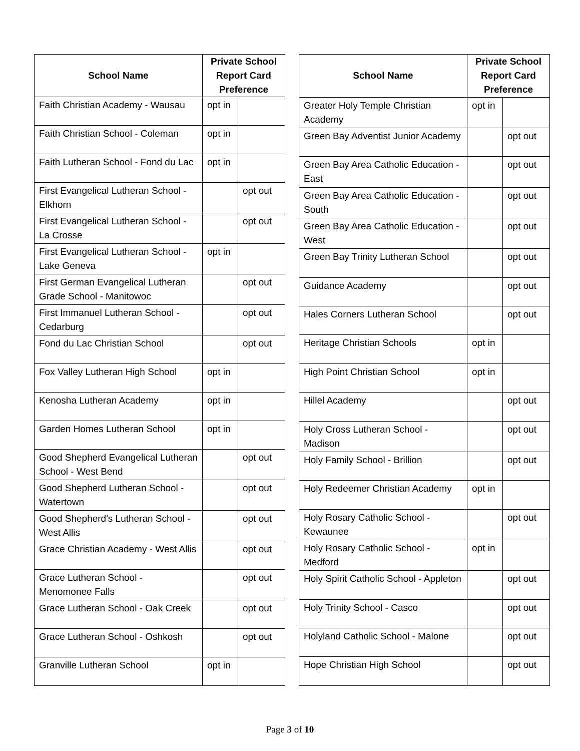| School Name | Private School Report Card Preference | |
| --- | --- | --- |
| Faith Christian Academy - Wausau | opt in | |
| Faith Christian School - Coleman | opt in | |
| Faith Lutheran School - Fond du Lac | opt in | |
| First Evangelical Lutheran School - Elkhorn | | opt out |
| First Evangelical Lutheran School - La Crosse | | opt out |
| First Evangelical Lutheran School - Lake Geneva | opt in | |
| First German Evangelical Lutheran Grade School - Manitowoc | | opt out |
| First Immanuel Lutheran School - Cedarburg | | opt out |
| Fond du Lac Christian School | | opt out |
| Fox Valley Lutheran High School | opt in | |
| Kenosha Lutheran Academy | opt in | |
| Garden Homes Lutheran School | opt in | |
| Good Shepherd Evangelical Lutheran School - West Bend | | opt out |
| Good Shepherd Lutheran School - Watertown | | opt out |
| Good Shepherd's Lutheran School - West Allis | | opt out |
| Grace Christian Academy - West Allis | | opt out |
| Grace Lutheran School - Menomonee Falls | | opt out |
| Grace Lutheran School - Oak Creek | | opt out |
| Grace Lutheran School - Oshkosh | | opt out |
| Granville Lutheran School | opt in | |
| School Name | Private School Report Card Preference | |
| --- | --- | --- |
| Greater Holy Temple Christian Academy | opt in | |
| Green Bay Adventist Junior Academy | | opt out |
| Green Bay Area Catholic Education - East | | opt out |
| Green Bay Area Catholic Education - South | | opt out |
| Green Bay Area Catholic Education - West | | opt out |
| Green Bay Trinity Lutheran School | | opt out |
| Guidance Academy | | opt out |
| Hales Corners Lutheran School | | opt out |
| Heritage Christian Schools | opt in | |
| High Point Christian School | opt in | |
| Hillel Academy | | opt out |
| Holy Cross Lutheran School - Madison | | opt out |
| Holy Family School - Brillion | | opt out |
| Holy Redeemer Christian Academy | opt in | |
| Holy Rosary Catholic School - Kewaunee | | opt out |
| Holy Rosary Catholic School - Medford | opt in | |
| Holy Spirit Catholic School - Appleton | | opt out |
| Holy Trinity School - Casco | | opt out |
| Holyland Catholic School - Malone | | opt out |
| Hope Christian High School | | opt out |
Page 3 of 10